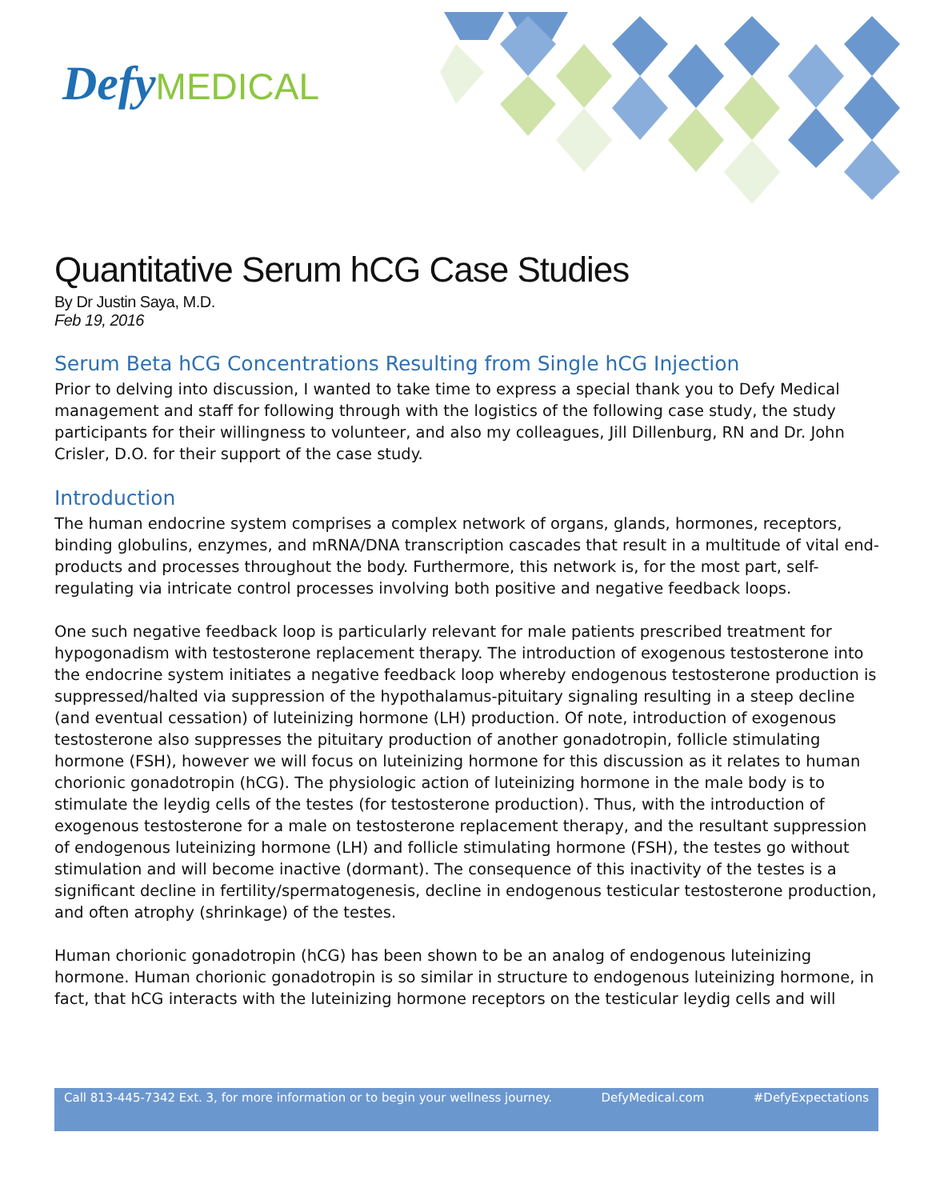Defy MEDICAL
Quantitative Serum hCG Case Studies
By Dr Justin Saya, M.D.
Feb 19, 2016
Serum Beta hCG Concentrations Resulting from Single hCG Injection
Prior to delving into discussion, I wanted to take time to express a special thank you to Defy Medical management and staff for following through with the logistics of the following case study, the study participants for their willingness to volunteer, and also my colleagues, Jill Dillenburg, RN and Dr. John Crisler, D.O. for their support of the case study.
Introduction
The human endocrine system comprises a complex network of organs, glands, hormones, receptors, binding globulins, enzymes, and mRNA/DNA transcription cascades that result in a multitude of vital end-products and processes throughout the body. Furthermore, this network is, for the most part, self-regulating via intricate control processes involving both positive and negative feedback loops.
One such negative feedback loop is particularly relevant for male patients prescribed treatment for hypogonadism with testosterone replacement therapy. The introduction of exogenous testosterone into the endocrine system initiates a negative feedback loop whereby endogenous testosterone production is suppressed/halted via suppression of the hypothalamus-pituitary signaling resulting in a steep decline (and eventual cessation) of luteinizing hormone (LH) production. Of note, introduction of exogenous testosterone also suppresses the pituitary production of another gonadotropin, follicle stimulating hormone (FSH), however we will focus on luteinizing hormone for this discussion as it relates to human chorionic gonadotropin (hCG). The physiologic action of luteinizing hormone in the male body is to stimulate the leydig cells of the testes (for testosterone production). Thus, with the introduction of exogenous testosterone for a male on testosterone replacement therapy, and the resultant suppression of endogenous luteinizing hormone (LH) and follicle stimulating hormone (FSH), the testes go without stimulation and will become inactive (dormant). The consequence of this inactivity of the testes is a significant decline in fertility/spermatogenesis, decline in endogenous testicular testosterone production, and often atrophy (shrinkage) of the testes.
Human chorionic gonadotropin (hCG) has been shown to be an analog of endogenous luteinizing hormone. Human chorionic gonadotropin is so similar in structure to endogenous luteinizing hormone, in fact, that hCG interacts with the luteinizing hormone receptors on the testicular leydig cells and will
Call 813-445-7342 Ext. 3, for more information or to begin your wellness journey. DefyMedical.com #DefyExpectations